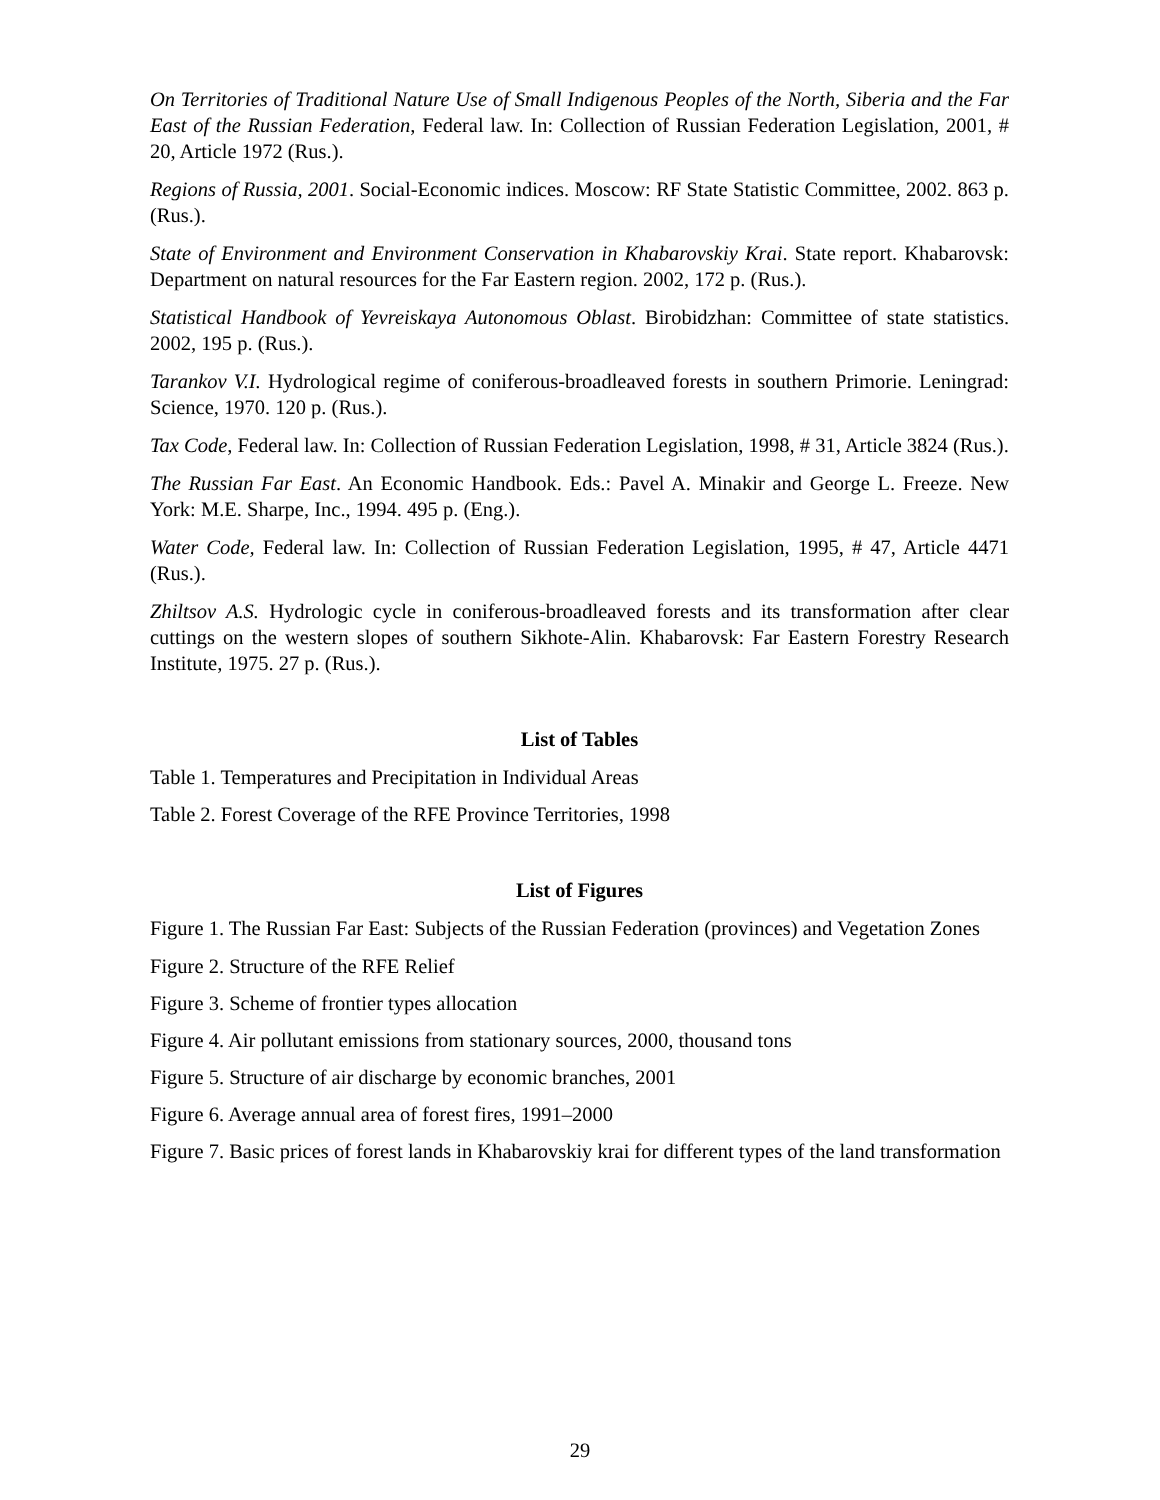On Territories of Traditional Nature Use of Small Indigenous Peoples of the North, Siberia and the Far East of the Russian Federation, Federal law. In: Collection of Russian Federation Legislation, 2001, # 20, Article 1972 (Rus.).
Regions of Russia, 2001. Social-Economic indices. Moscow: RF State Statistic Committee, 2002. 863 p. (Rus.).
State of Environment and Environment Conservation in Khabarovskiy Krai. State report. Khabarovsk: Department on natural resources for the Far Eastern region. 2002, 172 p. (Rus.).
Statistical Handbook of Yevreiskaya Autonomous Oblast. Birobidzhan: Committee of state statistics. 2002, 195 p. (Rus.).
Tarankov V.I. Hydrological regime of coniferous-broadleaved forests in southern Primorie. Leningrad: Science, 1970. 120 p. (Rus.).
Tax Code, Federal law. In: Collection of Russian Federation Legislation, 1998, # 31, Article 3824 (Rus.).
The Russian Far East. An Economic Handbook. Eds.: Pavel A. Minakir and George L. Freeze. New York: M.E. Sharpe, Inc., 1994. 495 p. (Eng.).
Water Code, Federal law. In: Collection of Russian Federation Legislation, 1995, # 47, Arti­cle 4471 (Rus.).
Zhiltsov A.S. Hydrologic cycle in coniferous-broadleaved forests and its transformation after clear cuttings on the western slopes of southern Sikhote-Alin. Khabarovsk: Far Eastern For­estry Research Institute, 1975. 27 p. (Rus.).
List of Tables
Table 1. Temperatures and Precipitation in Individual Areas
Table 2. Forest Coverage of the RFE Province Territories, 1998
List of Figures
Figure 1. The Russian Far East: Subjects of the Russian Federation (provinces) and Vegeta­tion Zones
Figure 2. Structure of the RFE Relief
Figure 3. Scheme of frontier types allocation
Figure 4. Air pollutant emissions from stationary sources, 2000, thousand tons
Figure 5. Structure of air discharge by economic branches, 2001
Figure 6. Average annual area of forest fires, 1991–2000
Figure 7. Basic prices of forest lands in Khabarovskiy krai for different types of the land transformation
29